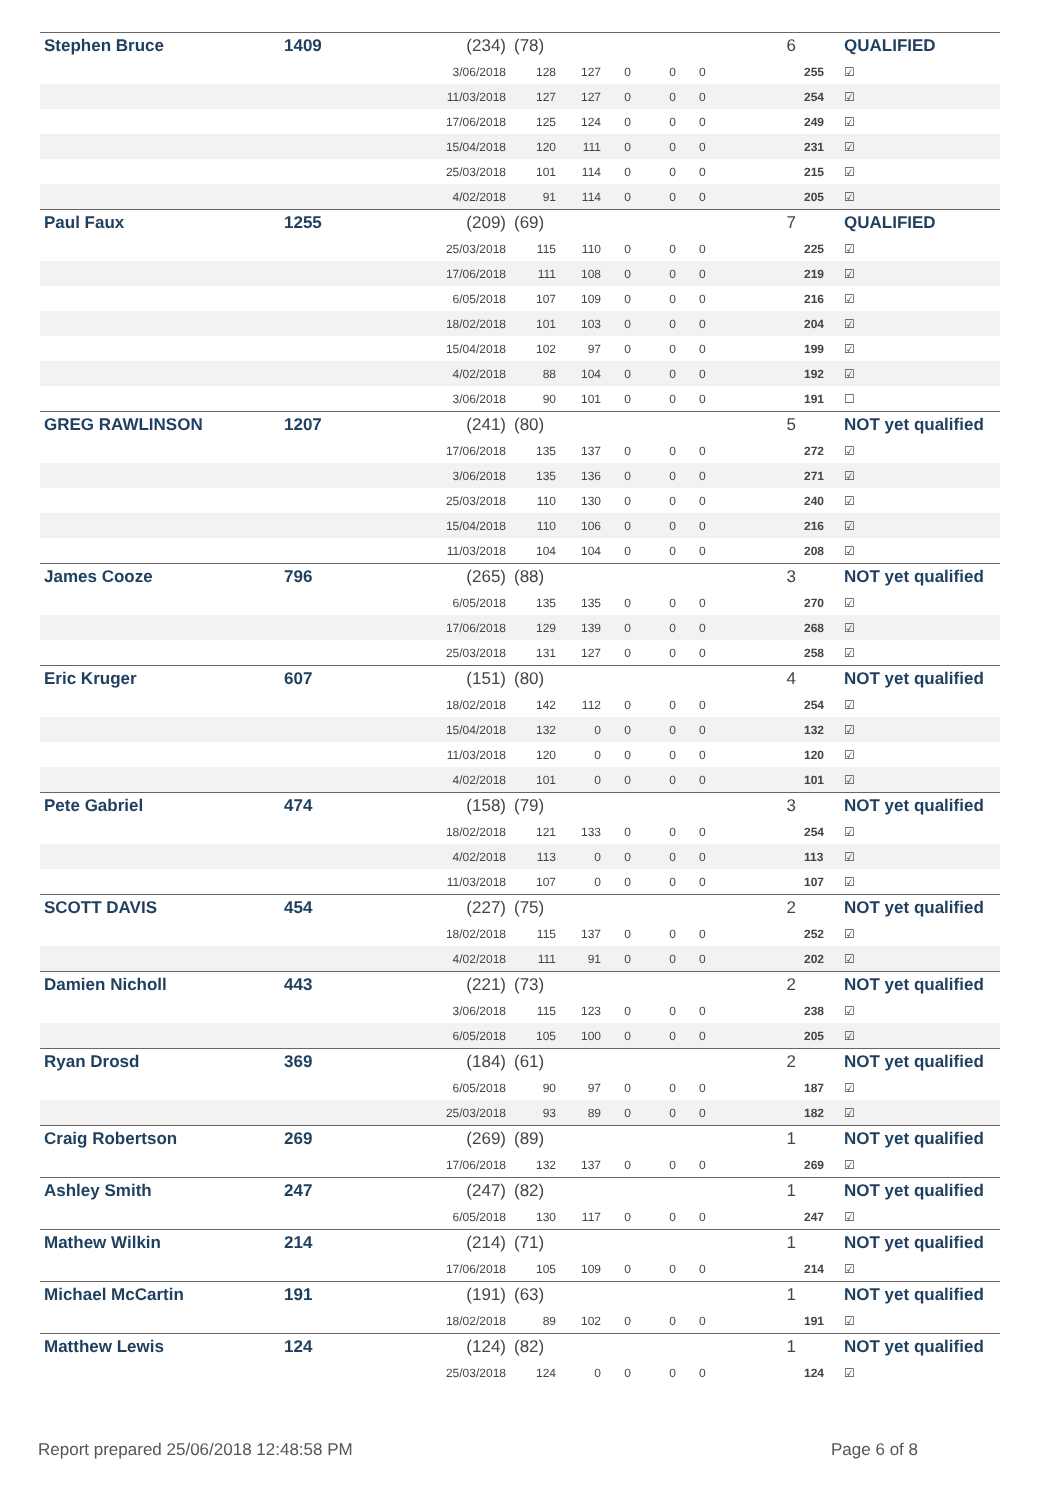| Stephen Bruce | 1409 | (234) | (78) | | | | 6 | | | QUALIFIED |
| | | 3/06/2018 | 128 | 127 | 0 | 0 | 0 | | 255 | ☑ |
| | | 11/03/2018 | 127 | 127 | 0 | 0 | 0 | | 254 | ☑ |
| | | 17/06/2018 | 125 | 124 | 0 | 0 | 0 | | 249 | ☑ |
| | | 15/04/2018 | 120 | 111 | 0 | 0 | 0 | | 231 | ☑ |
| | | 25/03/2018 | 101 | 114 | 0 | 0 | 0 | | 215 | ☑ |
| | | 4/02/2018 | 91 | 114 | 0 | 0 | 0 | | 205 | ☑ |
| Paul Faux | 1255 | (209) | (69) | | | | 7 | | | QUALIFIED |
| | | 25/03/2018 | 115 | 110 | 0 | 0 | 0 | | 225 | ☑ |
| | | 17/06/2018 | 111 | 108 | 0 | 0 | 0 | | 219 | ☑ |
| | | 6/05/2018 | 107 | 109 | 0 | 0 | 0 | | 216 | ☑ |
| | | 18/02/2018 | 101 | 103 | 0 | 0 | 0 | | 204 | ☑ |
| | | 15/04/2018 | 102 | 97 | 0 | 0 | 0 | | 199 | ☑ |
| | | 4/02/2018 | 88 | 104 | 0 | 0 | 0 | | 192 | ☑ |
| | | 3/06/2018 | 90 | 101 | 0 | 0 | 0 | | 191 | ☐ |
| GREG RAWLINSON | 1207 | (241) | (80) | | | | 5 | | | NOT yet qualified |
| | | 17/06/2018 | 135 | 137 | 0 | 0 | 0 | | 272 | ☑ |
| | | 3/06/2018 | 135 | 136 | 0 | 0 | 0 | | 271 | ☑ |
| | | 25/03/2018 | 110 | 130 | 0 | 0 | 0 | | 240 | ☑ |
| | | 15/04/2018 | 110 | 106 | 0 | 0 | 0 | | 216 | ☑ |
| | | 11/03/2018 | 104 | 104 | 0 | 0 | 0 | | 208 | ☑ |
| James Cooze | 796 | (265) | (88) | | | | 3 | | | NOT yet qualified |
| | | 6/05/2018 | 135 | 135 | 0 | 0 | 0 | | 270 | ☑ |
| | | 17/06/2018 | 129 | 139 | 0 | 0 | 0 | | 268 | ☑ |
| | | 25/03/2018 | 131 | 127 | 0 | 0 | 0 | | 258 | ☑ |
| Eric Kruger | 607 | (151) | (80) | | | | 4 | | | NOT yet qualified |
| | | 18/02/2018 | 142 | 112 | 0 | 0 | 0 | | 254 | ☑ |
| | | 15/04/2018 | 132 | 0 | 0 | 0 | 0 | | 132 | ☑ |
| | | 11/03/2018 | 120 | 0 | 0 | 0 | 0 | | 120 | ☑ |
| | | 4/02/2018 | 101 | 0 | 0 | 0 | 0 | | 101 | ☑ |
| Pete Gabriel | 474 | (158) | (79) | | | | 3 | | | NOT yet qualified |
| | | 18/02/2018 | 121 | 133 | 0 | 0 | 0 | | 254 | ☑ |
| | | 4/02/2018 | 113 | 0 | 0 | 0 | 0 | | 113 | ☑ |
| | | 11/03/2018 | 107 | 0 | 0 | 0 | 0 | | 107 | ☑ |
| SCOTT DAVIS | 454 | (227) | (75) | | | | 2 | | | NOT yet qualified |
| | | 18/02/2018 | 115 | 137 | 0 | 0 | 0 | | 252 | ☑ |
| | | 4/02/2018 | 111 | 91 | 0 | 0 | 0 | | 202 | ☑ |
| Damien Nicholl | 443 | (221) | (73) | | | | 2 | | | NOT yet qualified |
| | | 3/06/2018 | 115 | 123 | 0 | 0 | 0 | | 238 | ☑ |
| | | 6/05/2018 | 105 | 100 | 0 | 0 | 0 | | 205 | ☑ |
| Ryan Drosd | 369 | (184) | (61) | | | | 2 | | | NOT yet qualified |
| | | 6/05/2018 | 90 | 97 | 0 | 0 | 0 | | 187 | ☑ |
| | | 25/03/2018 | 93 | 89 | 0 | 0 | 0 | | 182 | ☑ |
| Craig Robertson | 269 | (269) | (89) | | | | 1 | | | NOT yet qualified |
| | | 17/06/2018 | 132 | 137 | 0 | 0 | 0 | | 269 | ☑ |
| Ashley Smith | 247 | (247) | (82) | | | | 1 | | | NOT yet qualified |
| | | 6/05/2018 | 130 | 117 | 0 | 0 | 0 | | 247 | ☑ |
| Mathew Wilkin | 214 | (214) | (71) | | | | 1 | | | NOT yet qualified |
| | | 17/06/2018 | 105 | 109 | 0 | 0 | 0 | | 214 | ☑ |
| Michael McCartin | 191 | (191) | (63) | | | | 1 | | | NOT yet qualified |
| | | 18/02/2018 | 89 | 102 | 0 | 0 | 0 | | 191 | ☑ |
| Matthew Lewis | 124 | (124) | (82) | | | | 1 | | | NOT yet qualified |
| | | 25/03/2018 | 124 | 0 | 0 | 0 | 0 | | 124 | ☑ |
Report prepared 25/06/2018 12:48:58 PM Page 6 of 8